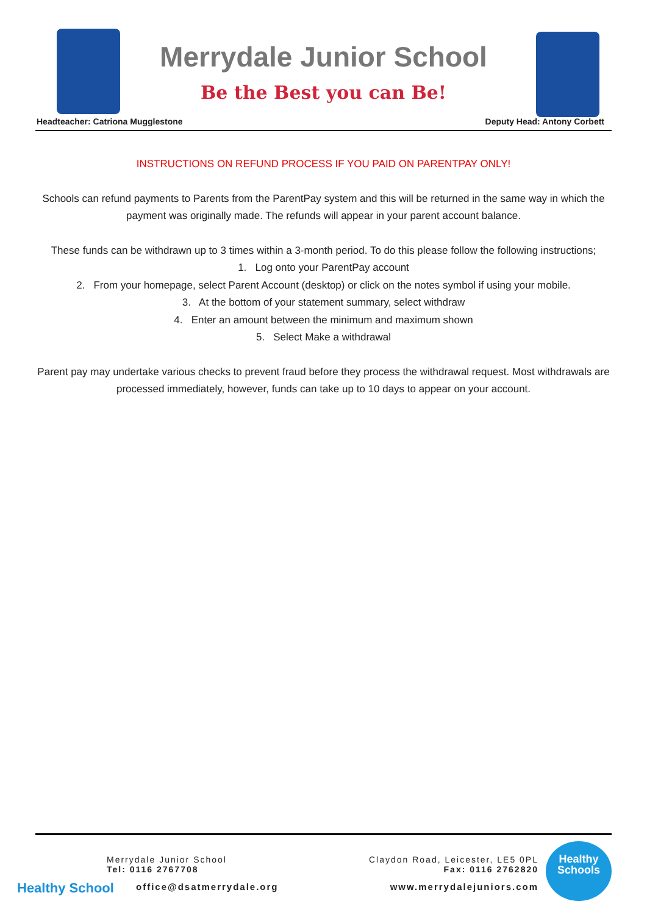Merrydale Junior School
Be the Best you can Be!
Headteacher: Catriona Mugglestone Deputy Head: Antony Corbett
INSTRUCTIONS ON REFUND PROCESS IF YOU PAID ON PARENTPAY ONLY!
Schools can refund payments to Parents from the ParentPay system and this will be returned in the same way in which the payment was originally made. The refunds will appear in your parent account balance.
These funds can be withdrawn up to 3 times within a 3-month period. To do this please follow the following instructions;
1. Log onto your ParentPay account
2. From your homepage, select Parent Account (desktop) or click on the notes symbol if using your mobile.
3. At the bottom of your statement summary, select withdraw
4. Enter an amount between the minimum and maximum shown
5. Select Make a withdrawal
Parent pay may undertake various checks to prevent fraud before they process the withdrawal request. Most withdrawals are processed immediately, however, funds can take up to 10 days to appear on your account.
Healthy School
Merrydale Junior School
Tel: 0116 2767708
office@dsatmerrydale.org
Claydon Road, Leicester, LE5 0PL
Fax: 0116 2762820
www.merrydalejuniors.com
Healthy
Schools